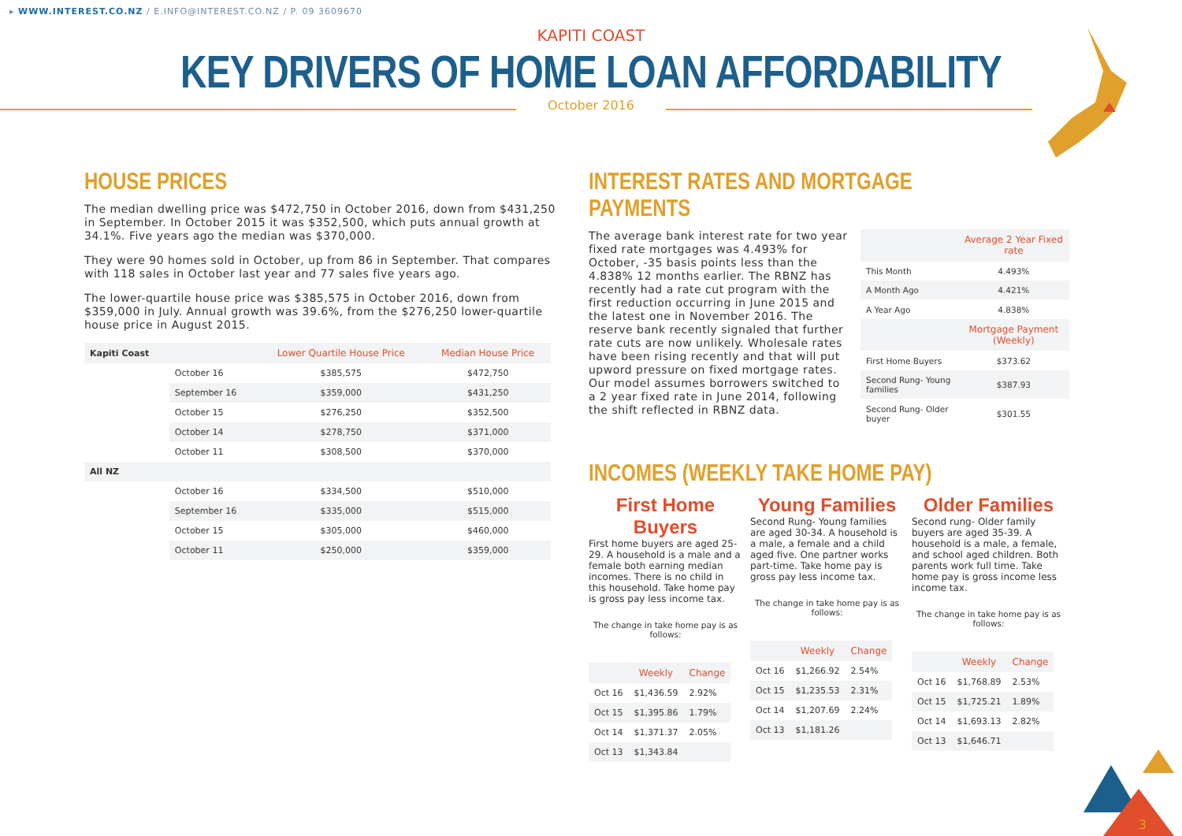▸ WWW.INTEREST.CO.NZ / E.INFO@INTEREST.CO.NZ / P. 09 3609670
KAPITI COAST
KEY DRIVERS OF HOME LOAN AFFORDABILITY
October 2016
HOUSE PRICES
The median dwelling price was $472,750 in October 2016, down from $431,250 in September. In October 2015 it was $352,500, which puts annual growth at 34.1%. Five years ago the median was $370,000.
They were 90 homes sold in October, up from 86 in September. That compares with 118 sales in October last year and 77 sales five years ago.
The lower-quartile house price was $385,575 in October 2016, down from $359,000 in July. Annual growth was 39.6%, from the $276,250 lower-quartile house price in August 2015.
| Kapiti Coast | | Lower Quartile House Price | Median House Price |
| | October 16 | $385,575 | $472,750 |
| | September 16 | $359,000 | $431,250 |
| | October 15 | $276,250 | $352,500 |
| | October 14 | $278,750 | $371,000 |
| | October 11 | $308,500 | $370,000 |
| All NZ | | | |
| | October 16 | $334,500 | $510,000 |
| | September 16 | $335,000 | $515,000 |
| | October 15 | $305,000 | $460,000 |
| | October 11 | $250,000 | $359,000 |
INTEREST RATES AND MORTGAGE PAYMENTS
The average bank interest rate for two year fixed rate mortgages was 4.493% for October, -35 basis points less than the 4.838% 12 months earlier. The RBNZ has recently had a rate cut program with the first reduction occurring in June 2015 and the latest one in November 2016. The reserve bank recently signaled that further rate cuts are now unlikely. Wholesale rates have been rising recently and that will put upword pressure on fixed mortgage rates. Our model assumes borrowers switched to a 2 year fixed rate in June 2014, following the shift reflected in RBNZ data.
| | Average 2 Year Fixed rate |
| This Month | 4.493% |
| A Month Ago | 4.421% |
| A Year Ago | 4.838% |
| | Mortgage Payment (Weekly) |
| First Home Buyers | $373.62 |
| Second Rung- Young families | $387.93 |
| Second Rung- Older buyer | $301.55 |
INCOMES (WEEKLY TAKE HOME PAY)
First Home Buyers
First home buyers are aged 25-29. A household is a male and a female both earning median incomes. There is no child in this household. Take home pay is gross pay less income tax.
The change in take home pay is as follows:
| | Weekly | Change |
| Oct 16 | $1,436.59 | 2.92% |
| Oct 15 | $1,395.86 | 1.79% |
| Oct 14 | $1,371.37 | 2.05% |
| Oct 13 | $1,343.84 | |
Young Families
Second Rung- Young families are aged 30-34. A household is a male, a female and a child aged five. One partner works part-time. Take home pay is gross pay less income tax.
The change in take home pay is as follows:
| | Weekly | Change |
| Oct 16 | $1,266.92 | 2.54% |
| Oct 15 | $1,235.53 | 2.31% |
| Oct 14 | $1,207.69 | 2.24% |
| Oct 13 | $1,181.26 | |
Older Families
Second rung- Older family buyers are aged 35-39. A household is a male, a female, and school aged children. Both parents work full time. Take home pay is gross income less income tax.
The change in take home pay is as follows:
| | Weekly | Change |
| Oct 16 | $1,768.89 | 2.53% |
| Oct 15 | $1,725.21 | 1.89% |
| Oct 14 | $1,693.13 | 2.82% |
| Oct 13 | $1,646.71 | |
3